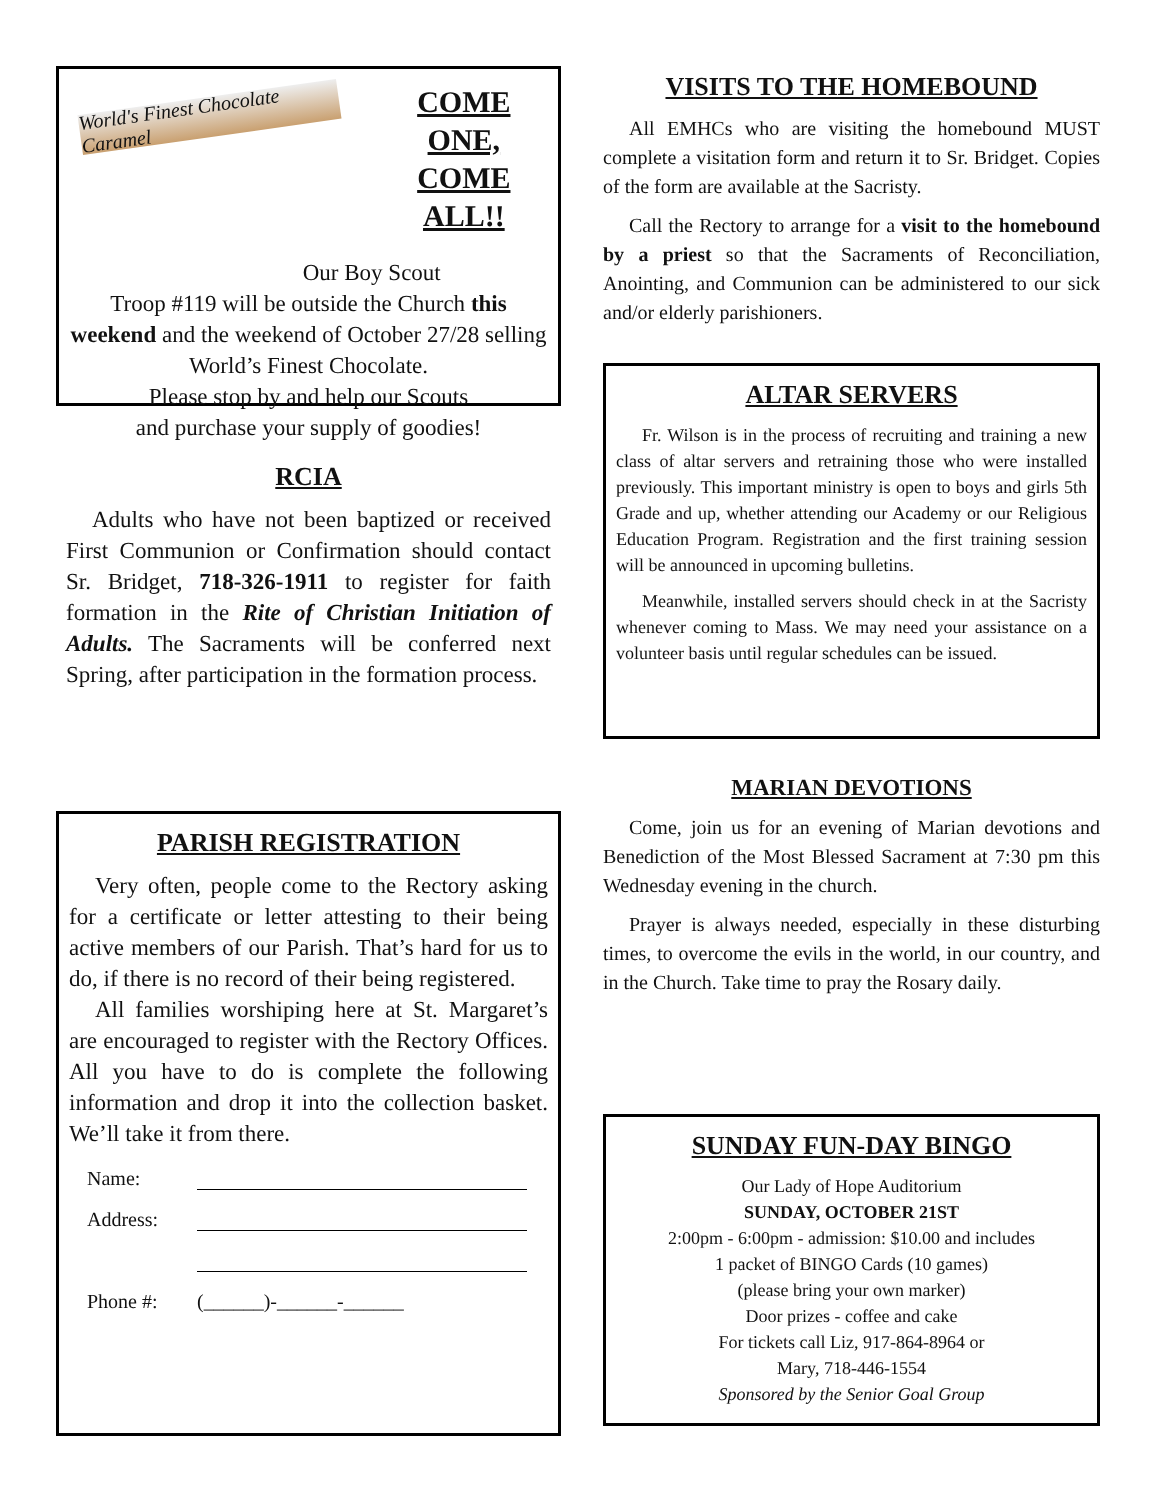World's Finest Chocolate Caramel
COME ONE,
COME ALL!!
Our Boy Scout
Troop #119 will be outside the Church this weekend and the weekend of October 27/28 selling World’s Finest Chocolate.
Please stop by and help our Scouts
and purchase your supply of goodies!
RCIA
Adults who have not been baptized or received First Communion or Confirmation should contact Sr. Bridget, 718-326-1911 to register for faith formation in the Rite of Christian Initiation of Adults. The Sacraments will be conferred next Spring, after participation in the formation process.
PARISH REGISTRATION
Very often, people come to the Rectory asking for a certificate or letter attesting to their being active members of our Parish. That’s hard for us to do, if there is no record of their being registered.
All families worshiping here at St. Margaret’s are encouraged to register with the Rectory Offices. All you have to do is complete the following information and drop it into the collection basket. We’ll take it from there.
Name:
Address:
Phone #: (______)-______-______
VISITS TO THE HOMEBOUND
All EMHCs who are visiting the homebound MUST complete a visitation form and return it to Sr. Bridget. Copies of the form are available at the Sacristy.
Call the Rectory to arrange for a visit to the homebound by a priest so that the Sacraments of Reconciliation, Anointing, and Communion can be administered to our sick and/or elderly parishioners.
ALTAR SERVERS
Fr. Wilson is in the process of recruiting and training a new class of altar servers and retraining those who were installed previously. This important ministry is open to boys and girls 5th Grade and up, whether attending our Academy or our Religious Education Program. Registration and the first training session will be announced in upcoming bulletins.
Meanwhile, installed servers should check in at the Sacristy whenever coming to Mass. We may need your assistance on a volunteer basis until regular schedules can be issued.
MARIAN DEVOTIONS
Come, join us for an evening of Marian devotions and Benediction of the Most Blessed Sacrament at 7:30 pm this Wednesday evening in the church.
Prayer is always needed, especially in these disturbing times, to overcome the evils in the world, in our country, and in the Church. Take time to pray the Rosary daily.
SUNDAY FUN-DAY BINGO
Our Lady of Hope Auditorium
SUNDAY, OCTOBER 21ST
2:00pm - 6:00pm - admission: $10.00 and includes
1 packet of BINGO Cards (10 games)
(please bring your own marker)
Door prizes - coffee and cake
For tickets call Liz, 917-864-8964 or
Mary, 718-446-1554
Sponsored by the Senior Goal Group